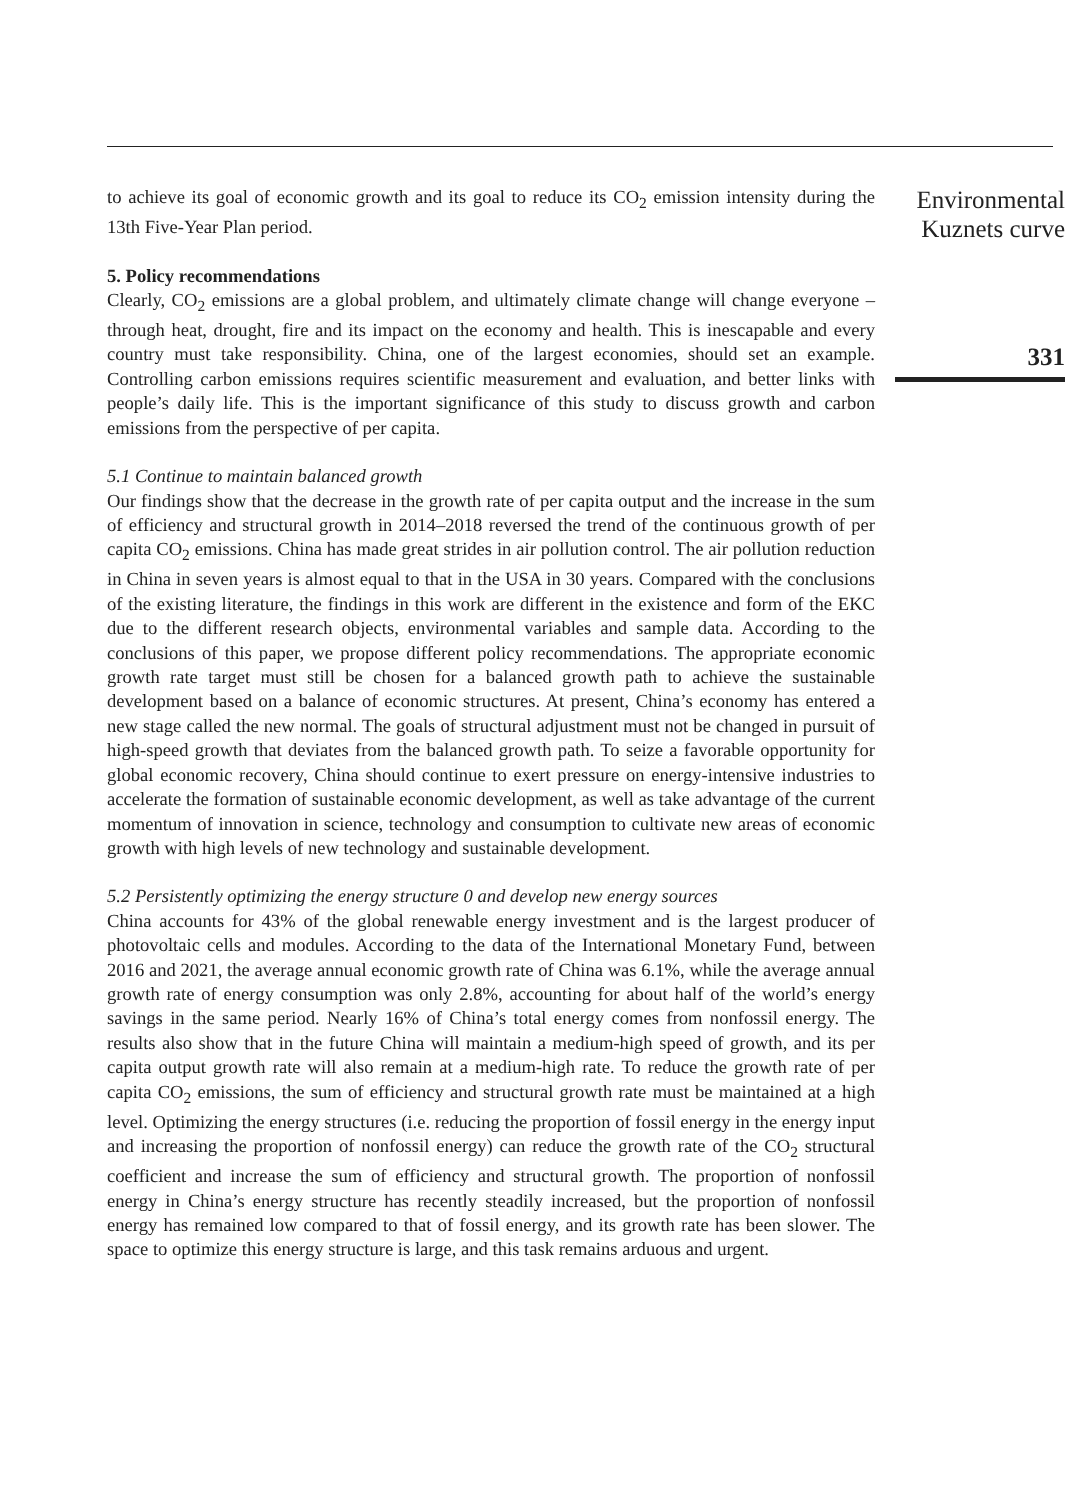to achieve its goal of economic growth and its goal to reduce its CO<sub>2</sub> emission intensity during the 13th Five-Year Plan period.
5. Policy recommendations
Clearly, CO<sub>2</sub> emissions are a global problem, and ultimately climate change will change everyone – through heat, drought, fire and its impact on the economy and health. This is inescapable and every country must take responsibility. China, one of the largest economies, should set an example. Controlling carbon emissions requires scientific measurement and evaluation, and better links with people’s daily life. This is the important significance of this study to discuss growth and carbon emissions from the perspective of per capita.
5.1 Continue to maintain balanced growth
Our findings show that the decrease in the growth rate of per capita output and the increase in the sum of efficiency and structural growth in 2014–2018 reversed the trend of the continuous growth of per capita CO<sub>2</sub> emissions. China has made great strides in air pollution control. The air pollution reduction in China in seven years is almost equal to that in the USA in 30 years. Compared with the conclusions of the existing literature, the findings in this work are different in the existence and form of the EKC due to the different research objects, environmental variables and sample data. According to the conclusions of this paper, we propose different policy recommendations. The appropriate economic growth rate target must still be chosen for a balanced growth path to achieve the sustainable development based on a balance of economic structures. At present, China’s economy has entered a new stage called the new normal. The goals of structural adjustment must not be changed in pursuit of high-speed growth that deviates from the balanced growth path. To seize a favorable opportunity for global economic recovery, China should continue to exert pressure on energy-intensive industries to accelerate the formation of sustainable economic development, as well as take advantage of the current momentum of innovation in science, technology and consumption to cultivate new areas of economic growth with high levels of new technology and sustainable development.
5.2 Persistently optimizing the energy structure 0 and develop new energy sources
China accounts for 43% of the global renewable energy investment and is the largest producer of photovoltaic cells and modules. According to the data of the International Monetary Fund, between 2016 and 2021, the average annual economic growth rate of China was 6.1%, while the average annual growth rate of energy consumption was only 2.8%, accounting for about half of the world’s energy savings in the same period. Nearly 16% of China’s total energy comes from nonfossil energy. The results also show that in the future China will maintain a medium-high speed of growth, and its per capita output growth rate will also remain at a medium-high rate. To reduce the growth rate of per capita CO<sub>2</sub> emissions, the sum of efficiency and structural growth rate must be maintained at a high level. Optimizing the energy structures (i.e. reducing the proportion of fossil energy in the energy input and increasing the proportion of nonfossil energy) can reduce the growth rate of the CO<sub>2</sub> structural coefficient and increase the sum of efficiency and structural growth. The proportion of nonfossil energy in China’s energy structure has recently steadily increased, but the proportion of nonfossil energy has remained low compared to that of fossil energy, and its growth rate has been slower. The space to optimize this energy structure is large, and this task remains arduous and urgent.
Environmental Kuznets curve
331